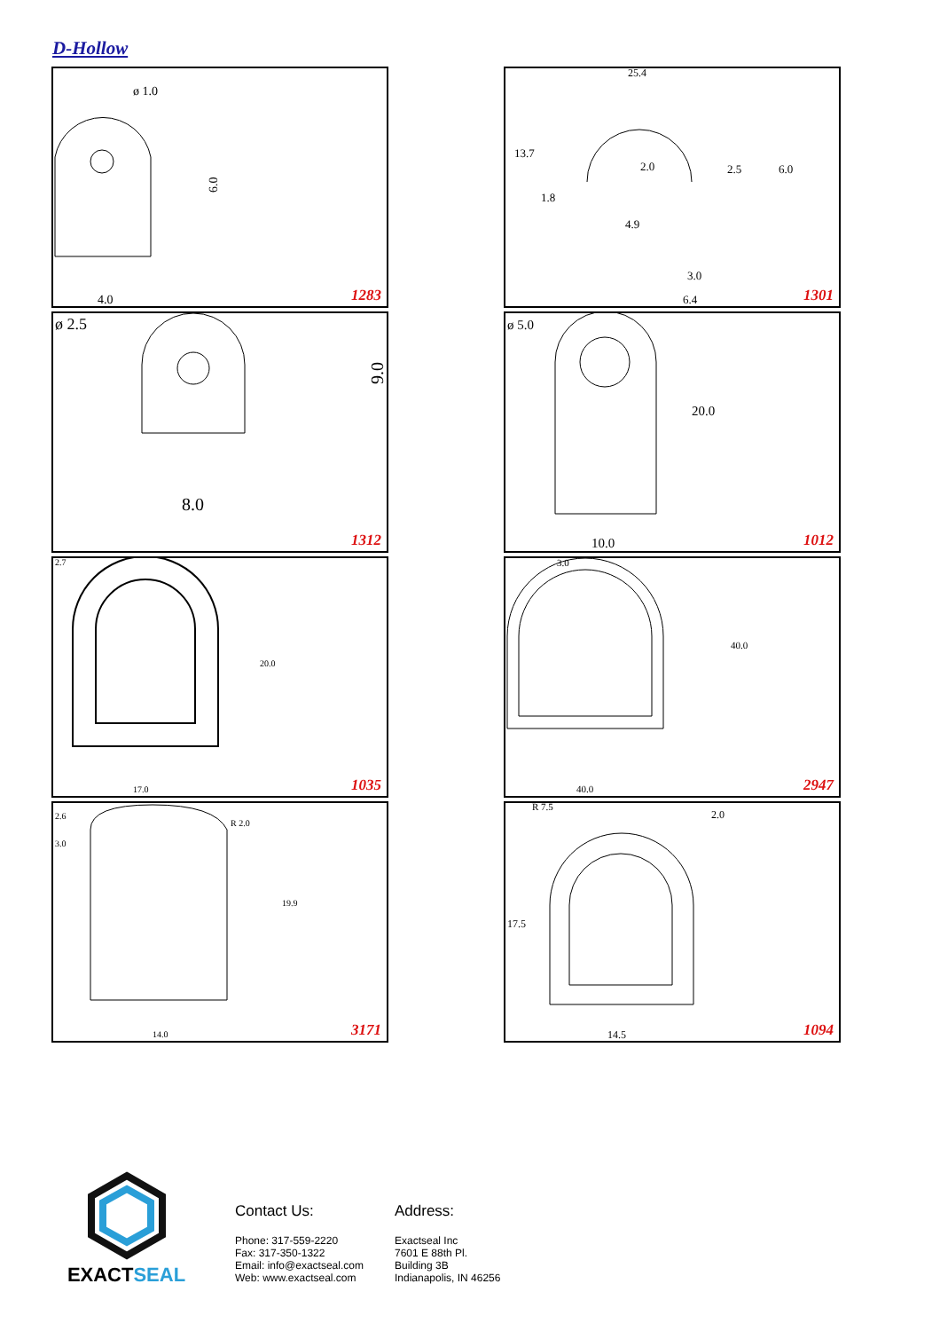D-Hollow
4.0
6.0
ø 1.0
1283
25.4
2.0
2.5
6.0
13.7
1.8
4.9
3.0
6.4
1301
ø 2.5
8.0
9.0
1312
ø 5.0
20.0
10.0
1012
2.7
20.0
17.0
1035
3.0
40.0
40.0
2947
2.6
3.0
R 2.0
19.9
14.0
3171
R 7.5
2.0
17.5
14.5
1094
EXACT SEAL
Contact Us:
Phone: 317-559-2220
Fax: 317-350-1322
Email: info@exactseal.com
Web: www.exactseal.com
Address:
Exactseal Inc
7601 E 88th Pl.
Building 3B
Indianapolis, IN 46256